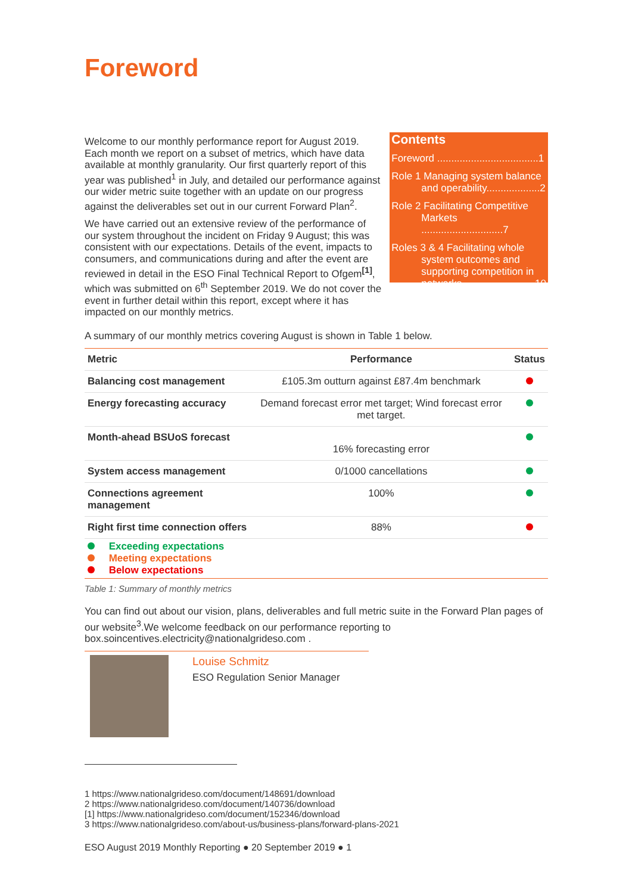Foreword
Welcome to our monthly performance report for August 2019. Each month we report on a subset of metrics, which have data available at monthly granularity. Our first quarterly report of this year was published<sup>1</sup> in July, and detailed our performance against our wider metric suite together with an update on our progress against the deliverables set out in our current Forward Plan<sup>2</sup>.
We have carried out an extensive review of the performance of our system throughout the incident on Friday 9 August; this was consistent with our expectations. Details of the event, impacts to consumers, and communications during and after the event are reviewed in detail in the ESO Final Technical Report to Ofgem<sup>[1]</sup>, which was submitted on 6<sup>th</sup> September 2019. We do not cover the event in further detail within this report, except where it has impacted on our monthly metrics.
Contents
Foreword ....................................1
Role 1 Managing system balance
and operability...................2
Role 2 Facilitating Competitive
Markets .............................7
Roles 3 & 4 Facilitating whole
system outcomes and supporting competition in networks..........................10
A summary of our monthly metrics covering August is shown in Table 1 below.
| Metric | Performance | Status |
| --- | --- | --- |
| Balancing cost management | £105.3m outturn against £87.4m benchmark | |
| Energy forecasting accuracy | Demand forecast error met target; Wind forecast error met target. | |
| Month-ahead BSUoS forecast | 16% forecasting error | |
| System access management | 0/1000 cancellations | |
| Connections agreement management | 100% | |
| Right first time connection offers | 88% | |
| Exceeding expectations Meeting expectations Below expectations | | |
Table 1: Summary of monthly metrics
You can find out about our vision, plans, deliverables and full metric suite in the Forward Plan pages of our website<sup>3</sup>.We welcome feedback on our performance reporting to box.soincentives.electricity@nationalgrideso.com .
Louise Schmitz
ESO Regulation Senior Manager
1 https://www.nationalgrideso.com/document/148691/download
2 https://www.nationalgrideso.com/document/140736/download
[1] https://www.nationalgrideso.com/document/152346/download
3 https://www.nationalgrideso.com/about-us/business-plans/forward-plans-2021
ESO August 2019 Monthly Reporting ● 20 September 2019 ● 1